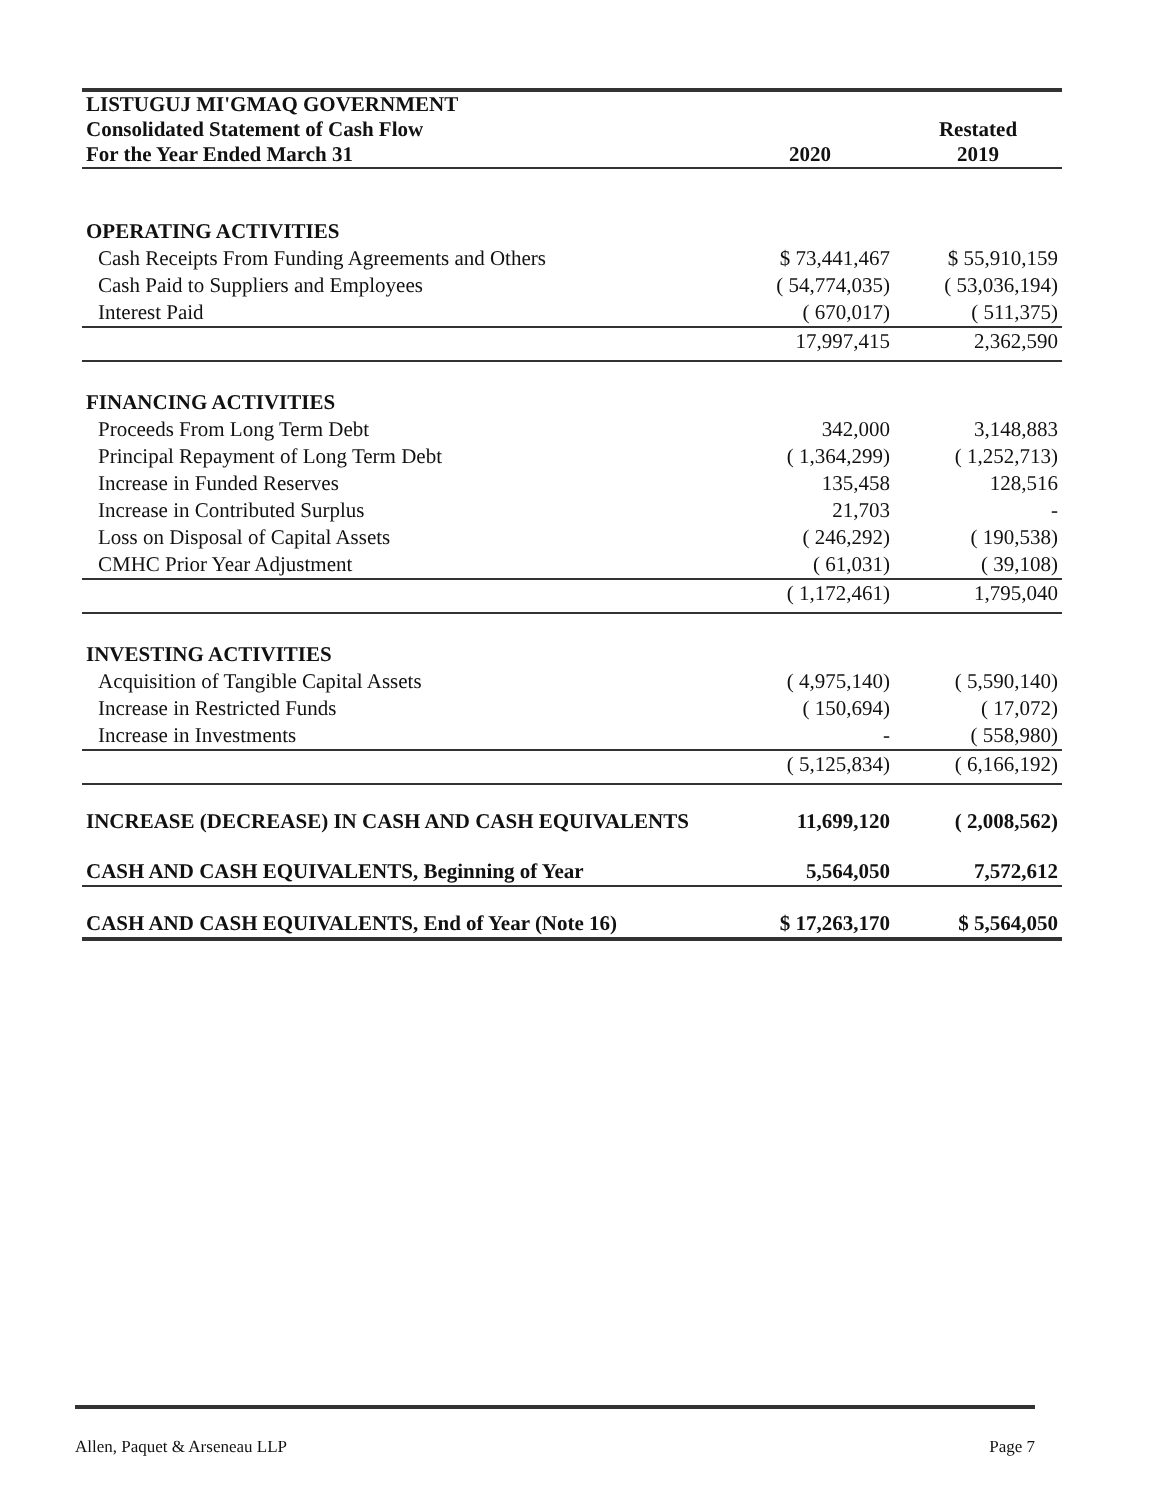| LISTUGUJ MI'GMAQ GOVERNMENT | | |
| Consolidated Statement of Cash Flow | | Restated |
| For the Year Ended March 31 | 2020 | 2019 |
| OPERATING ACTIVITIES | | |
| Cash Receipts From Funding Agreements and Others | $ 73,441,467 | $ 55,910,159 |
| Cash Paid to Suppliers and Employees | ( 54,774,035) | ( 53,036,194) |
| Interest Paid | ( 670,017) | ( 511,375) |
| | 17,997,415 | 2,362,590 |
| FINANCING ACTIVITIES | | |
| Proceeds From Long Term Debt | 342,000 | 3,148,883 |
| Principal Repayment of Long Term Debt | ( 1,364,299) | ( 1,252,713) |
| Increase in Funded Reserves | 135,458 | 128,516 |
| Increase in Contributed Surplus | 21,703 | - |
| Loss on Disposal of Capital Assets | ( 246,292) | ( 190,538) |
| CMHC Prior Year Adjustment | ( 61,031) | ( 39,108) |
| | ( 1,172,461) | 1,795,040 |
| INVESTING ACTIVITIES | | |
| Acquisition of Tangible Capital Assets | ( 4,975,140) | ( 5,590,140) |
| Increase in Restricted Funds | ( 150,694) | ( 17,072) |
| Increase in Investments | - | ( 558,980) |
| | ( 5,125,834) | ( 6,166,192) |
| INCREASE (DECREASE) IN CASH AND CASH EQUIVALENTS | 11,699,120 | ( 2,008,562) |
| CASH AND CASH EQUIVALENTS, Beginning of Year | 5,564,050 | 7,572,612 |
| CASH AND CASH EQUIVALENTS, End of Year (Note 16) | $ 17,263,170 | $ 5,564,050 |
Allen, Paquet & Arseneau LLP Page 7